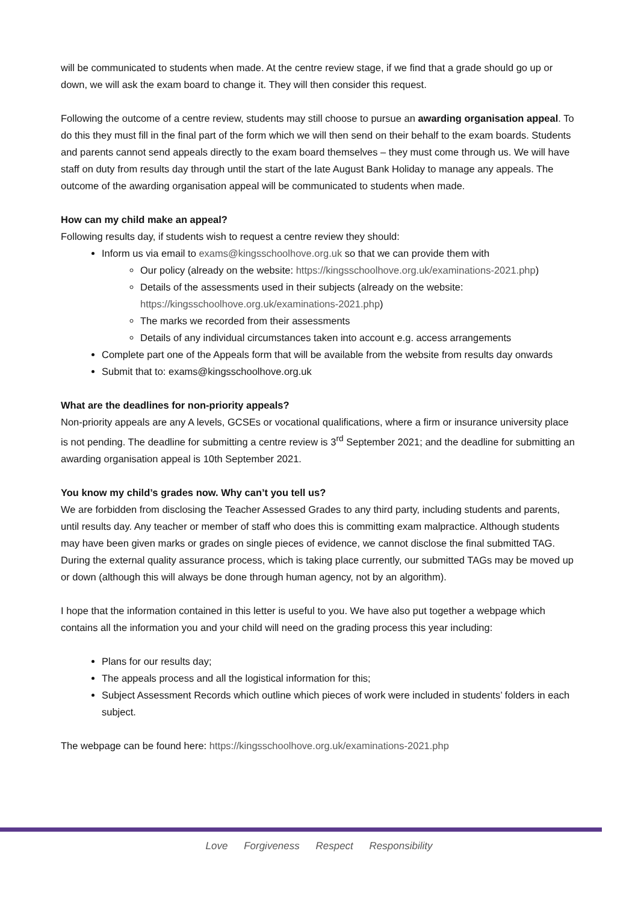will be communicated to students when made. At the centre review stage, if we find that a grade should go up or down, we will ask the exam board to change it. They will then consider this request.
Following the outcome of a centre review, students may still choose to pursue an awarding organisation appeal. To do this they must fill in the final part of the form which we will then send on their behalf to the exam boards. Students and parents cannot send appeals directly to the exam board themselves – they must come through us. We will have staff on duty from results day through until the start of the late August Bank Holiday to manage any appeals. The outcome of the awarding organisation appeal will be communicated to students when made.
How can my child make an appeal?
Following results day, if students wish to request a centre review they should:
Inform us via email to exams@kingsschoolhove.org.uk so that we can provide them with
Our policy (already on the website: https://kingsschoolhove.org.uk/examinations-2021.php)
Details of the assessments used in their subjects (already on the website: https://kingsschoolhove.org.uk/examinations-2021.php)
The marks we recorded from their assessments
Details of any individual circumstances taken into account e.g. access arrangements
Complete part one of the Appeals form that will be available from the website from results day onwards
Submit that to: exams@kingsschoolhove.org.uk
What are the deadlines for non-priority appeals?
Non-priority appeals are any A levels, GCSEs or vocational qualifications, where a firm or insurance university place is not pending. The deadline for submitting a centre review is 3<sup>rd</sup> September 2021; and the deadline for submitting an awarding organisation appeal is 10th September 2021.
You know my child’s grades now. Why can’t you tell us?
We are forbidden from disclosing the Teacher Assessed Grades to any third party, including students and parents, until results day. Any teacher or member of staff who does this is committing exam malpractice. Although students may have been given marks or grades on single pieces of evidence, we cannot disclose the final submitted TAG. During the external quality assurance process, which is taking place currently, our submitted TAGs may be moved up or down (although this will always be done through human agency, not by an algorithm).
I hope that the information contained in this letter is useful to you. We have also put together a webpage which contains all the information you and your child will need on the grading process this year including:
Plans for our results day;
The appeals process and all the logistical information for this;
Subject Assessment Records which outline which pieces of work were included in students’ folders in each subject.
The webpage can be found here: https://kingsschoolhove.org.uk/examinations-2021.php
Love Forgiveness Respect Responsibility